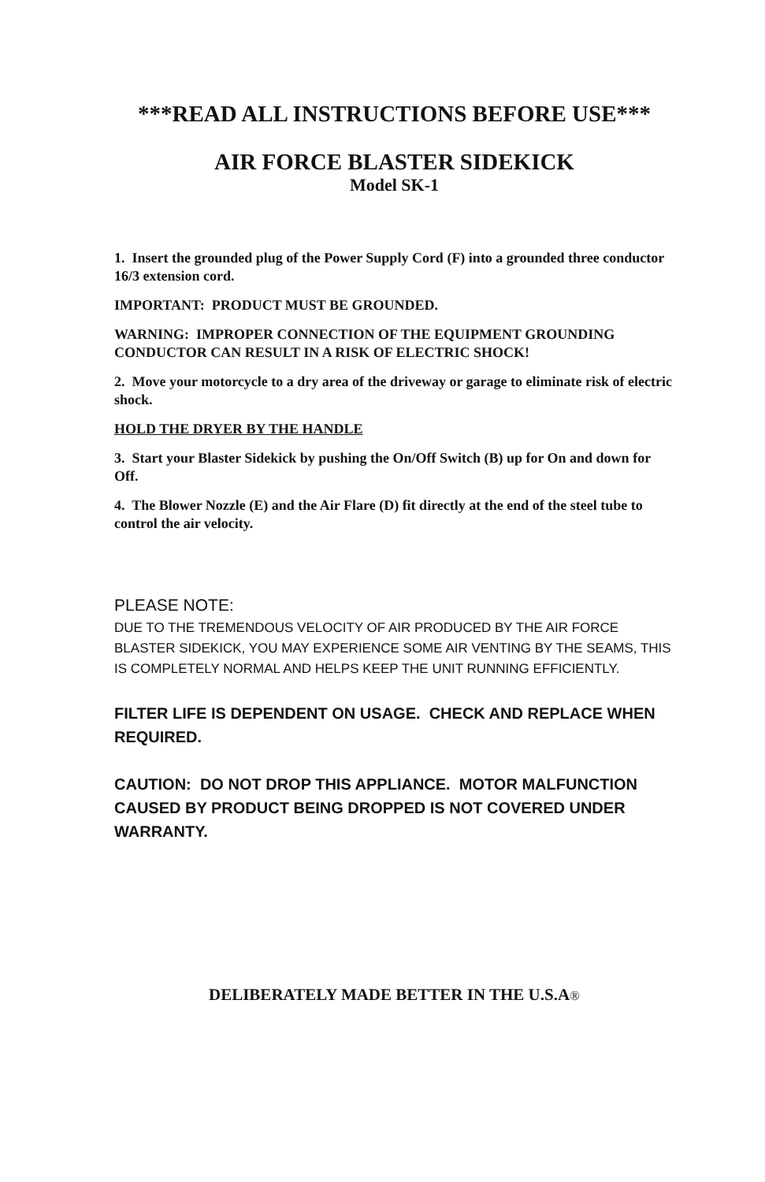***READ ALL INSTRUCTIONS BEFORE USE***
AIR FORCE BLASTER SIDEKICK
Model SK-1
1. Insert the grounded plug of the Power Supply Cord (F) into a grounded three conductor 16/3 extension cord.
IMPORTANT: PRODUCT MUST BE GROUNDED.
WARNING: IMPROPER CONNECTION OF THE EQUIPMENT GROUNDING CONDUCTOR CAN RESULT IN A RISK OF ELECTRIC SHOCK!
2. Move your motorcycle to a dry area of the driveway or garage to eliminate risk of electric shock.
HOLD THE DRYER BY THE HANDLE
3. Start your Blaster Sidekick by pushing the On/Off Switch (B) up for On and down for Off.
4. The Blower Nozzle (E) and the Air Flare (D) fit directly at the end of the steel tube to control the air velocity.
PLEASE NOTE:
DUE TO THE TREMENDOUS VELOCITY OF AIR PRODUCED BY THE AIR FORCE BLASTER SIDEKICK, YOU MAY EXPERIENCE SOME AIR VENTING BY THE SEAMS, THIS IS COMPLETELY NORMAL AND HELPS KEEP THE UNIT RUNNING EFFICIENTLY.
FILTER LIFE IS DEPENDENT ON USAGE. CHECK AND REPLACE WHEN REQUIRED.
CAUTION: DO NOT DROP THIS APPLIANCE. MOTOR MALFUNCTION CAUSED BY PRODUCT BEING DROPPED IS NOT COVERED UNDER WARRANTY.
DELIBERATELY MADE BETTER IN THE U.S.A®